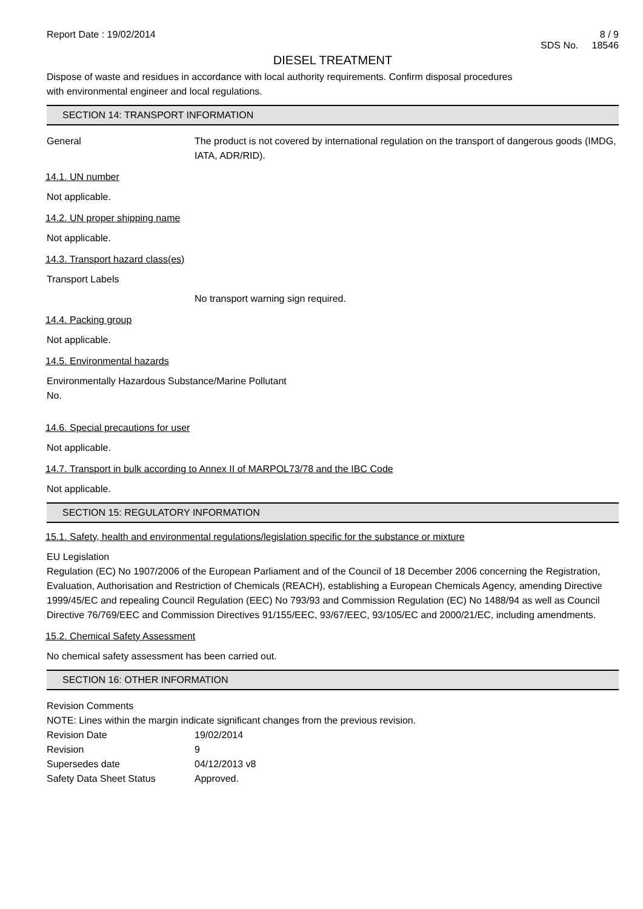Report Date : 19/02/2014 8 / 9
SDS No. 18546
DIESEL TREATMENT
Dispose of waste and residues in accordance with local authority requirements. Confirm disposal procedures
with environmental engineer and local regulations.
SECTION 14: TRANSPORT INFORMATION
General The product is not covered by international regulation on the transport of dangerous goods (IMDG, IATA, ADR/RID).
14.1. UN number
Not applicable.
14.2. UN proper shipping name
Not applicable.
14.3. Transport hazard class(es)
Transport Labels
No transport warning sign required.
14.4. Packing group
Not applicable.
14.5. Environmental hazards
Environmentally Hazardous Substance/Marine Pollutant
No.
14.6. Special precautions for user
Not applicable.
14.7. Transport in bulk according to Annex II of MARPOL73/78 and the IBC Code
Not applicable.
SECTION 15: REGULATORY INFORMATION
15.1. Safety, health and environmental regulations/legislation specific for the substance or mixture
EU Legislation
Regulation (EC) No 1907/2006 of the European Parliament and of the Council of 18 December 2006 concerning the Registration, Evaluation, Authorisation and Restriction of Chemicals (REACH), establishing a European Chemicals Agency, amending Directive 1999/45/EC and repealing Council Regulation (EEC) No 793/93 and Commission Regulation (EC) No 1488/94 as well as Council Directive 76/769/EEC and Commission Directives 91/155/EEC, 93/67/EEC, 93/105/EC and 2000/21/EC, including amendments.
15.2. Chemical Safety Assessment
No chemical safety assessment has been carried out.
SECTION 16: OTHER INFORMATION
Revision Comments
NOTE: Lines within the margin indicate significant changes from the previous revision.
Revision Date 19/02/2014
Revision 9
Supersedes date 04/12/2013 v8
Safety Data Sheet Status Approved.